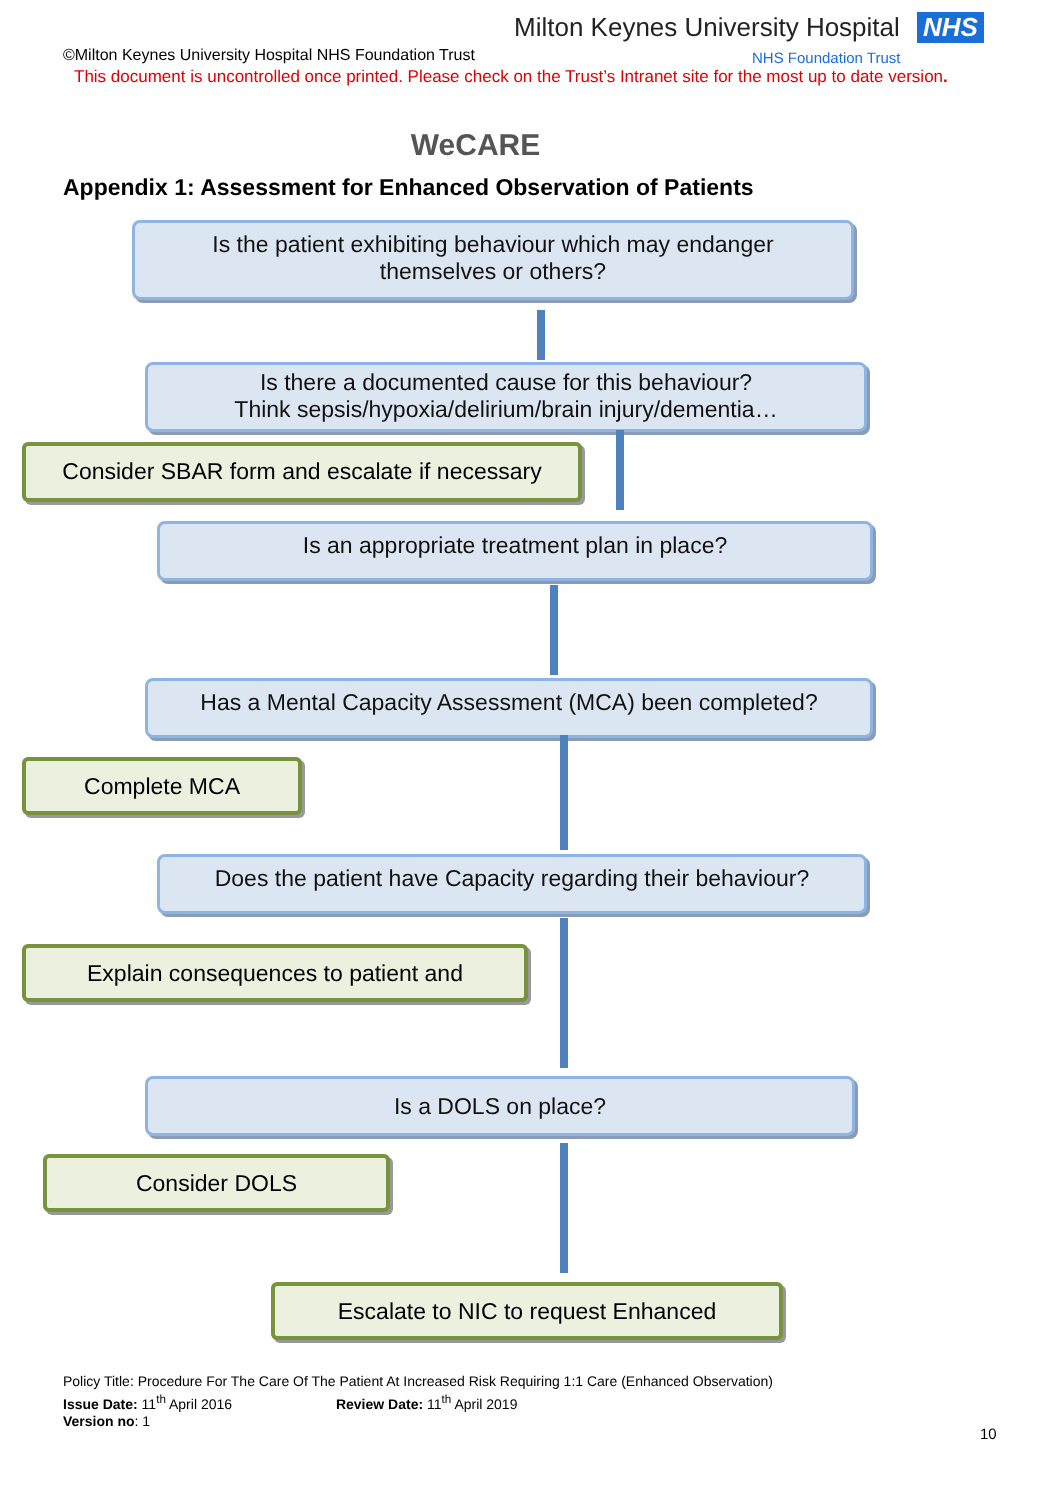Milton Keynes University Hospital NHS
©Milton Keynes University Hospital NHS Foundation Trust
NHS Foundation Trust
This document is uncontrolled once printed. Please check on the Trust’s Intranet site for the most up to date version.
WeCARE
Appendix 1: Assessment for Enhanced Observation of Patients
Is the patient exhibiting behaviour which may endanger
themselves or others?
Is there a documented cause for this behaviour?
Think sepsis/hypoxia/delirium/brain injury/dementia…
Consider SBAR form and escalate if necessary
Is an appropriate treatment plan in place?
Has a Mental Capacity Assessment (MCA) been completed?
Complete MCA
Does the patient have Capacity regarding their behaviour?
Explain consequences to patient and
Is a DOLS on place?
Consider DOLS
Escalate to NIC to request Enhanced
Policy Title: Procedure For The Care Of The Patient At Increased Risk Requiring 1:1 Care (Enhanced Observation)
Issue Date: 11<sup>th</sup> April 2016 Review Date: 11<sup>th</sup> April 2019
Version no: 1
10